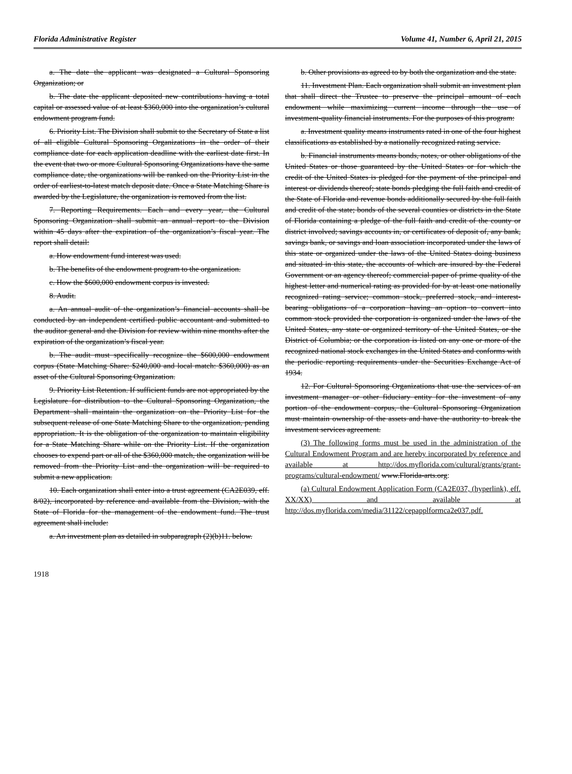Florida Administrative Register Volume 41, Number 6, April 21, 2015
a. The date the applicant was designated a Cultural Sponsoring Organization; or
b. The date the applicant deposited new contributions having a total capital or assessed value of at least $360,000 into the organization’s cultural endowment program fund.
6. Priority List. The Division shall submit to the Secretary of State a list of all eligible Cultural Sponsoring Organizations in the order of their compliance date for each application deadline with the earliest date first. In the event that two or more Cultural Sponsoring Organizations have the same compliance date, the organizations will be ranked on the Priority List in the order of earliest-to-latest match deposit date. Once a State Matching Share is awarded by the Legislature, the organization is removed from the list.
7. Reporting Requirements. Each and every year, the Cultural Sponsoring Organization shall submit an annual report to the Division within 45 days after the expiration of the organization’s fiscal year. The report shall detail:
a. How endowment fund interest was used.
b. The benefits of the endowment program to the organization.
c. How the $600,000 endowment corpus is invested.
8. Audit.
a. An annual audit of the organization’s financial accounts shall be conducted by an independent certified public accountant and submitted to the auditor general and the Division for review within nine months after the expiration of the organization’s fiscal year.
b. The audit must specifically recognize the $600,000 endowment corpus (State Matching Share: $240,000 and local match: $360,000) as an asset of the Cultural Sponsoring Organization.
9. Priority List Retention. If sufficient funds are not appropriated by the Legislature for distribution to the Cultural Sponsoring Organization, the Department shall maintain the organization on the Priority List for the subsequent release of one State Matching Share to the organization, pending appropriation. It is the obligation of the organization to maintain eligibility for a State Matching Share while on the Priority List. If the organization chooses to expend part or all of the $360,000 match, the organization will be removed from the Priority List and the organization will be required to submit a new application.
10. Each organization shall enter into a trust agreement (CA2E039, eff. 8/02), incorporated by reference and available from the Division, with the State of Florida for the management of the endowment fund. The trust agreement shall include:
a. An investment plan as detailed in subparagraph (2)(b)11. below.
b. Other provisions as agreed to by both the organization and the state.
11. Investment Plan. Each organization shall submit an investment plan that shall direct the Trustee to preserve the principal amount of each endowment while maximizing current income through the use of investment-quality financial instruments. For the purposes of this program:
a. Investment quality means instruments rated in one of the four highest classifications as established by a nationally recognized rating service.
b. Financial instruments means bonds, notes, or other obligations of the United States or those guaranteed by the United States or for which the credit of the United States is pledged for the payment of the principal and interest or dividends thereof; state bonds pledging the full faith and credit of the State of Florida and revenue bonds additionally secured by the full faith and credit of the state; bonds of the several counties or districts in the State of Florida containing a pledge of the full faith and credit of the county or district involved; savings accounts in, or certificates of deposit of, any bank, savings bank, or savings and loan association incorporated under the laws of this state or organized under the laws of the United States doing business and situated in this state, the accounts of which are insured by the Federal Government or an agency thereof; commercial paper of prime quality of the highest letter and numerical rating as provided for by at least one nationally recognized rating service; common stock, preferred stock, and interest-bearing obligations of a corporation having an option to convert into common stock provided the corporation is organized under the laws of the United States, any state or organized territory of the United States, or the District of Columbia; or the corporation is listed on any one or more of the recognized national stock exchanges in the United States and conforms with the periodic reporting requirements under the Securities Exchange Act of 1934.
12. For Cultural Sponsoring Organizations that use the services of an investment manager or other fiduciary entity for the investment of any portion of the endowment corpus, the Cultural Sponsoring Organization must maintain ownership of the assets and have the authority to break the investment services agreement.
(3) The following forms must be used in the administration of the Cultural Endowment Program and are hereby incorporated by reference and available at http://dos.myflorida.com/cultural/grants/grant-programs/cultural-endowment/ www.Florida-arts.org:
(a) Cultural Endowment Application Form (CA2E037, (hyperlink), eff. XX/XX) and available at http://dos.myflorida.com/media/31122/cepapplformca2e037.pdf.
1918